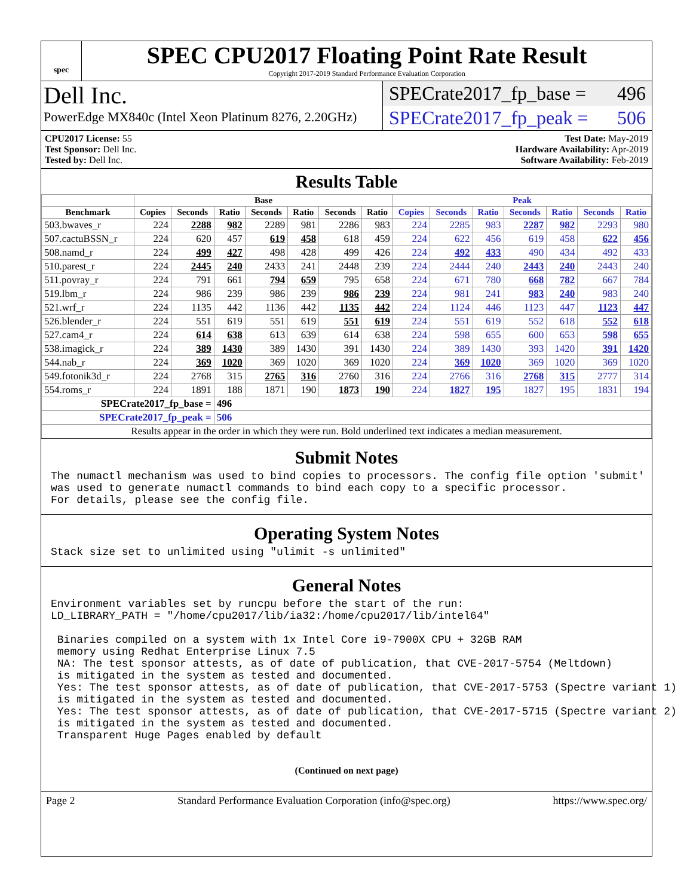spec
SPEC CPU2017 Floating Point Rate Result
Copyright 2017-2019 Standard Performance Evaluation Corporation
Dell Inc.
PowerEdge MX840c (Intel Xeon Platinum 8276, 2.20GHz)
SPECrate2017_fp_base = 496
SPECrate2017_fp_peak = 506
CPU2017 License: 55
Test Sponsor: Dell Inc.
Tested by: Dell Inc.
Test Date: May-2019
Hardware Availability: Apr-2019
Software Availability: Feb-2019
Results Table
| | Base | | | | | | | Peak | | | | | | |
| --- | --- | --- | --- | --- | --- | --- | --- | --- | --- | --- | --- | --- | --- | --- |
| Benchmark | Copies | Seconds | Ratio | Seconds | Ratio | Seconds | Ratio | Copies | Seconds | Ratio | Seconds | Ratio | Seconds | Ratio |
| 503.bwaves_r | 224 | 2288 | 982 | 2289 | 981 | 2286 | 983 | 224 | 2285 | 983 | 2287 | 982 | 2293 | 980 |
| 507.cactuBSSN_r | 224 | 620 | 457 | 619 | 458 | 618 | 459 | 224 | 622 | 456 | 619 | 458 | 622 | 456 |
| 508.namd_r | 224 | 499 | 427 | 498 | 428 | 499 | 426 | 224 | 492 | 433 | 490 | 434 | 492 | 433 |
| 510.parest_r | 224 | 2445 | 240 | 2433 | 241 | 2448 | 239 | 224 | 2444 | 240 | 2443 | 240 | 2443 | 240 |
| 511.povray_r | 224 | 791 | 661 | 794 | 659 | 795 | 658 | 224 | 671 | 780 | 668 | 782 | 667 | 784 |
| 519.lbm_r | 224 | 986 | 239 | 986 | 239 | 986 | 239 | 224 | 981 | 241 | 983 | 240 | 983 | 240 |
| 521.wrf_r | 224 | 1135 | 442 | 1136 | 442 | 1135 | 442 | 224 | 1124 | 446 | 1123 | 447 | 1123 | 447 |
| 526.blender_r | 224 | 551 | 619 | 551 | 619 | 551 | 619 | 224 | 551 | 619 | 552 | 618 | 552 | 618 |
| 527.cam4_r | 224 | 614 | 638 | 613 | 639 | 614 | 638 | 224 | 598 | 655 | 600 | 653 | 598 | 655 |
| 538.imagick_r | 224 | 389 | 1430 | 389 | 1430 | 391 | 1430 | 224 | 389 | 1430 | 393 | 1420 | 391 | 1420 |
| 544.nab_r | 224 | 369 | 1020 | 369 | 1020 | 369 | 1020 | 224 | 369 | 1020 | 369 | 1020 | 369 | 1020 |
| 549.fotonik3d_r | 224 | 2768 | 315 | 2765 | 316 | 2760 | 316 | 224 | 2766 | 316 | 2768 | 315 | 2777 | 314 |
| 554.roms_r | 224 | 1891 | 188 | 1871 | 190 | 1873 | 190 | 224 | 1827 | 195 | 1827 | 195 | 1831 | 194 |
| SPECrate2017_fp_base = | | | 496 | | | | | | | | | | | |
| SPECrate2017_fp_peak = | | | 506 | | | | | | | | | | | |
| Results appear in the order in which they were run. Bold underlined text indicates a median measurement. | | | | | | | | | | | | | | |
Submit Notes
The numactl mechanism was used to bind copies to processors. The config file option 'submit'
was used to generate numactl commands to bind each copy to a specific processor.
For details, please see the config file.
Operating System Notes
Stack size set to unlimited using "ulimit -s unlimited"
General Notes
Environment variables set by runcpu before the start of the run:
LD_LIBRARY_PATH = "/home/cpu2017/lib/ia32:/home/cpu2017/lib/intel64"

 Binaries compiled on a system with 1x Intel Core i9-7900X CPU + 32GB RAM
 memory using Redhat Enterprise Linux 7.5
 NA: The test sponsor attests, as of date of publication, that CVE-2017-5754 (Meltdown)
 is mitigated in the system as tested and documented.
 Yes: The test sponsor attests, as of date of publication, that CVE-2017-5753 (Spectre variant 1)
 is mitigated in the system as tested and documented.
 Yes: The test sponsor attests, as of date of publication, that CVE-2017-5715 (Spectre variant 2)
 is mitigated in the system as tested and documented.
 Transparent Huge Pages enabled by default
(Continued on next page)
Page 2 Standard Performance Evaluation Corporation (info@spec.org) https://www.spec.org/